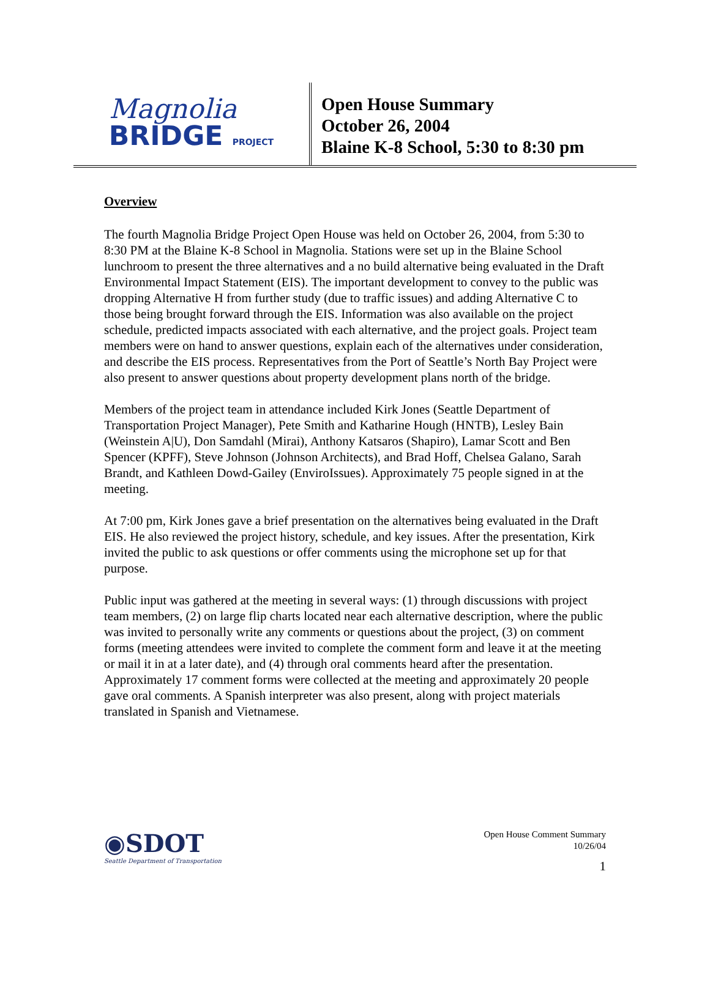Magnolia
BRIDGE PROJECT
Open House Summary
October 26, 2004
Blaine K-8 School, 5:30 to 8:30 pm
Overview
The fourth Magnolia Bridge Project Open House was held on October 26, 2004, from 5:30 to 8:30 PM at the Blaine K-8 School in Magnolia. Stations were set up in the Blaine School lunchroom to present the three alternatives and a no build alternative being evaluated in the Draft Environmental Impact Statement (EIS). The important development to convey to the public was dropping Alternative H from further study (due to traffic issues) and adding Alternative C to those being brought forward through the EIS. Information was also available on the project schedule, predicted impacts associated with each alternative, and the project goals. Project team members were on hand to answer questions, explain each of the alternatives under consideration, and describe the EIS process. Representatives from the Port of Seattle’s North Bay Project were also present to answer questions about property development plans north of the bridge.
Members of the project team in attendance included Kirk Jones (Seattle Department of Transportation Project Manager), Pete Smith and Katharine Hough (HNTB), Lesley Bain (Weinstein A|U), Don Samdahl (Mirai), Anthony Katsaros (Shapiro), Lamar Scott and Ben Spencer (KPFF), Steve Johnson (Johnson Architects), and Brad Hoff, Chelsea Galano, Sarah Brandt, and Kathleen Dowd-Gailey (EnviroIssues). Approximately 75 people signed in at the meeting.
At 7:00 pm, Kirk Jones gave a brief presentation on the alternatives being evaluated in the Draft EIS. He also reviewed the project history, schedule, and key issues. After the presentation, Kirk invited the public to ask questions or offer comments using the microphone set up for that purpose.
Public input was gathered at the meeting in several ways: (1) through discussions with project team members, (2) on large flip charts located near each alternative description, where the public was invited to personally write any comments or questions about the project, (3) on comment forms (meeting attendees were invited to complete the comment form and leave it at the meeting or mail it in at a later date), and (4) through oral comments heard after the presentation. Approximately 17 comment forms were collected at the meeting and approximately 20 people gave oral comments. A Spanish interpreter was also present, along with project materials translated in Spanish and Vietnamese.
◉SDOT
Seattle Department of Transportation
Open House Comment Summary
10/26/04
1